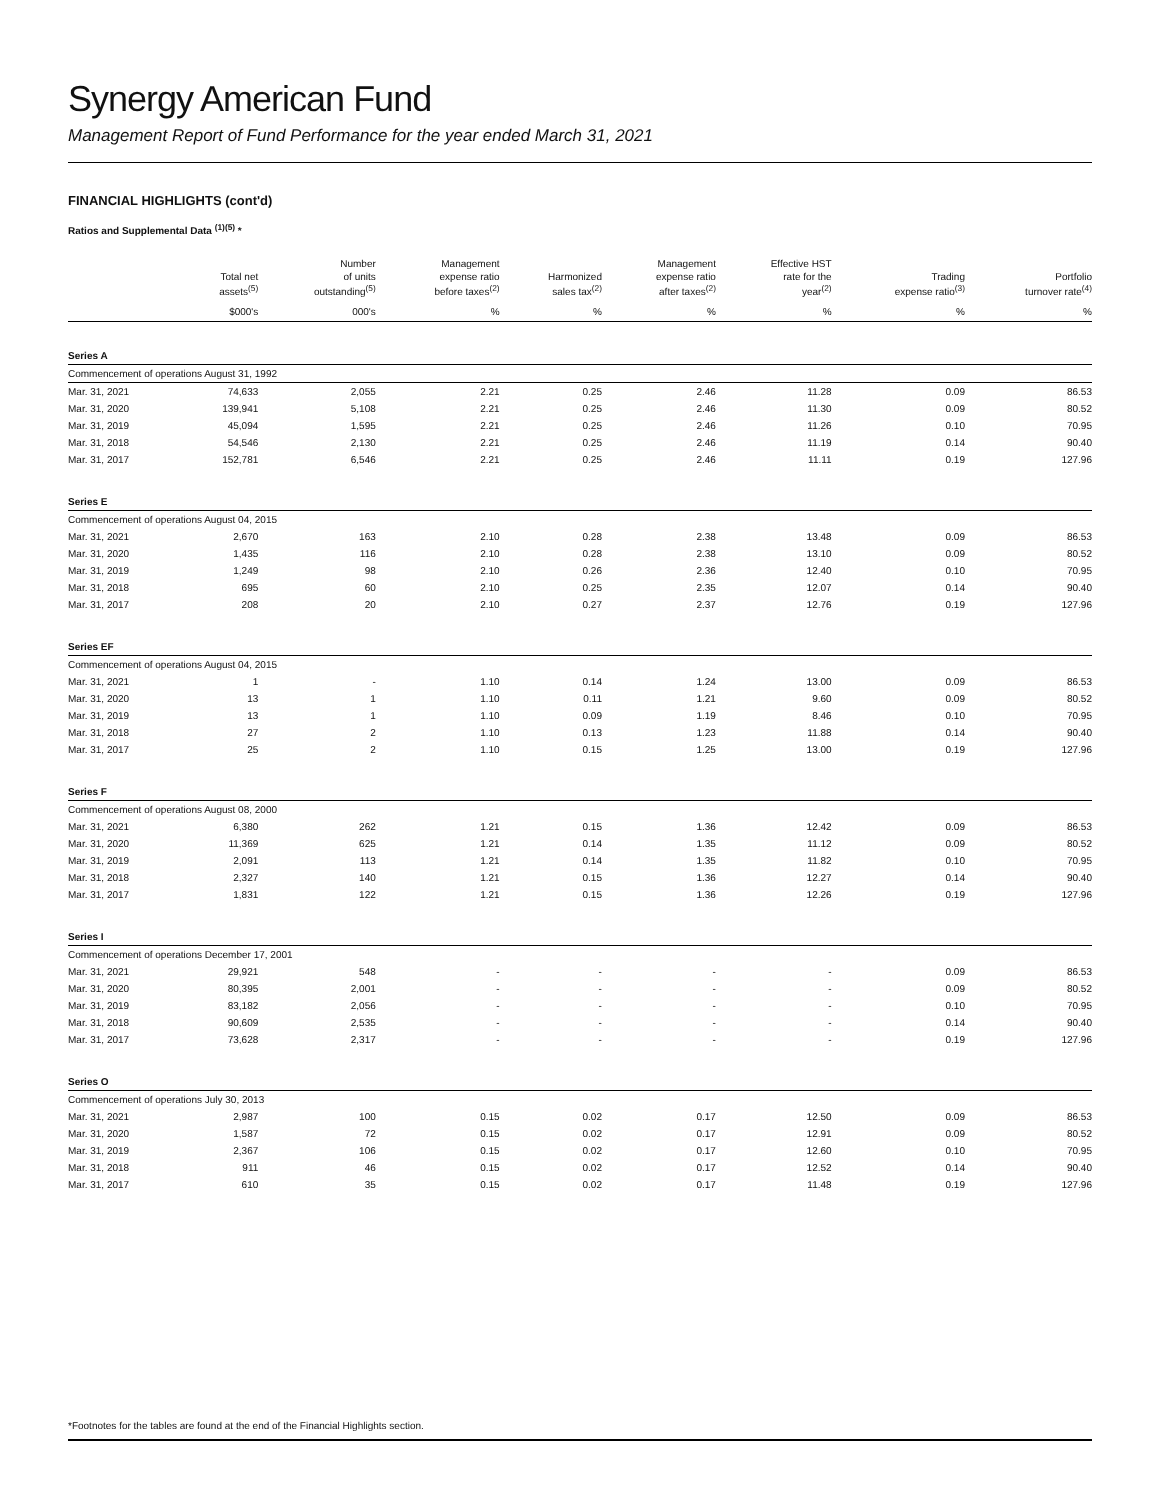Synergy American Fund
Management Report of Fund Performance for the year ended March 31, 2021
FINANCIAL HIGHLIGHTS (cont'd)
Ratios and Supplemental Data <sup>(1)(5)</sup> *
| | Total net assets<sup>(5)</sup> | Number of units outstanding<sup>(5)</sup> | Management expense ratio before taxes<sup>(2)</sup> | Harmonized sales tax<sup>(2)</sup> | Management expense ratio after taxes<sup>(2)</sup> | Effective HST rate for the year<sup>(2)</sup> | Trading expense ratio<sup>(3)</sup> | Portfolio turnover rate<sup>(4)</sup> |
| --- | --- | --- | --- | --- | --- | --- | --- | --- |
| | $000's | 000's | % | % | % | % | % | % |
| Series A | | | | | | | | |
| Commencement of operations August 31, 1992 | | | | | | | | |
| Mar. 31, 2021 | 74,633 | 2,055 | 2.21 | 0.25 | 2.46 | 11.28 | 0.09 | 86.53 |
| Mar. 31, 2020 | 139,941 | 5,108 | 2.21 | 0.25 | 2.46 | 11.30 | 0.09 | 80.52 |
| Mar. 31, 2019 | 45,094 | 1,595 | 2.21 | 0.25 | 2.46 | 11.26 | 0.10 | 70.95 |
| Mar. 31, 2018 | 54,546 | 2,130 | 2.21 | 0.25 | 2.46 | 11.19 | 0.14 | 90.40 |
| Mar. 31, 2017 | 152,781 | 6,546 | 2.21 | 0.25 | 2.46 | 11.11 | 0.19 | 127.96 |
| Series E | | | | | | | | |
| Commencement of operations August 04, 2015 | | | | | | | | |
| Mar. 31, 2021 | 2,670 | 163 | 2.10 | 0.28 | 2.38 | 13.48 | 0.09 | 86.53 |
| Mar. 31, 2020 | 1,435 | 116 | 2.10 | 0.28 | 2.38 | 13.10 | 0.09 | 80.52 |
| Mar. 31, 2019 | 1,249 | 98 | 2.10 | 0.26 | 2.36 | 12.40 | 0.10 | 70.95 |
| Mar. 31, 2018 | 695 | 60 | 2.10 | 0.25 | 2.35 | 12.07 | 0.14 | 90.40 |
| Mar. 31, 2017 | 208 | 20 | 2.10 | 0.27 | 2.37 | 12.76 | 0.19 | 127.96 |
| Series EF | | | | | | | | |
| Commencement of operations August 04, 2015 | | | | | | | | |
| Mar. 31, 2021 | 1 | - | 1.10 | 0.14 | 1.24 | 13.00 | 0.09 | 86.53 |
| Mar. 31, 2020 | 13 | 1 | 1.10 | 0.11 | 1.21 | 9.60 | 0.09 | 80.52 |
| Mar. 31, 2019 | 13 | 1 | 1.10 | 0.09 | 1.19 | 8.46 | 0.10 | 70.95 |
| Mar. 31, 2018 | 27 | 2 | 1.10 | 0.13 | 1.23 | 11.88 | 0.14 | 90.40 |
| Mar. 31, 2017 | 25 | 2 | 1.10 | 0.15 | 1.25 | 13.00 | 0.19 | 127.96 |
| Series F | | | | | | | | |
| Commencement of operations August 08, 2000 | | | | | | | | |
| Mar. 31, 2021 | 6,380 | 262 | 1.21 | 0.15 | 1.36 | 12.42 | 0.09 | 86.53 |
| Mar. 31, 2020 | 11,369 | 625 | 1.21 | 0.14 | 1.35 | 11.12 | 0.09 | 80.52 |
| Mar. 31, 2019 | 2,091 | 113 | 1.21 | 0.14 | 1.35 | 11.82 | 0.10 | 70.95 |
| Mar. 31, 2018 | 2,327 | 140 | 1.21 | 0.15 | 1.36 | 12.27 | 0.14 | 90.40 |
| Mar. 31, 2017 | 1,831 | 122 | 1.21 | 0.15 | 1.36 | 12.26 | 0.19 | 127.96 |
| Series I | | | | | | | | |
| Commencement of operations December 17, 2001 | | | | | | | | |
| Mar. 31, 2021 | 29,921 | 548 | - | - | - | - | 0.09 | 86.53 |
| Mar. 31, 2020 | 80,395 | 2,001 | - | - | - | - | 0.09 | 80.52 |
| Mar. 31, 2019 | 83,182 | 2,056 | - | - | - | - | 0.10 | 70.95 |
| Mar. 31, 2018 | 90,609 | 2,535 | - | - | - | - | 0.14 | 90.40 |
| Mar. 31, 2017 | 73,628 | 2,317 | - | - | - | - | 0.19 | 127.96 |
| Series O | | | | | | | | |
| Commencement of operations July 30, 2013 | | | | | | | | |
| Mar. 31, 2021 | 2,987 | 100 | 0.15 | 0.02 | 0.17 | 12.50 | 0.09 | 86.53 |
| Mar. 31, 2020 | 1,587 | 72 | 0.15 | 0.02 | 0.17 | 12.91 | 0.09 | 80.52 |
| Mar. 31, 2019 | 2,367 | 106 | 0.15 | 0.02 | 0.17 | 12.60 | 0.10 | 70.95 |
| Mar. 31, 2018 | 911 | 46 | 0.15 | 0.02 | 0.17 | 12.52 | 0.14 | 90.40 |
| Mar. 31, 2017 | 610 | 35 | 0.15 | 0.02 | 0.17 | 11.48 | 0.19 | 127.96 |
*Footnotes for the tables are found at the end of the Financial Highlights section.